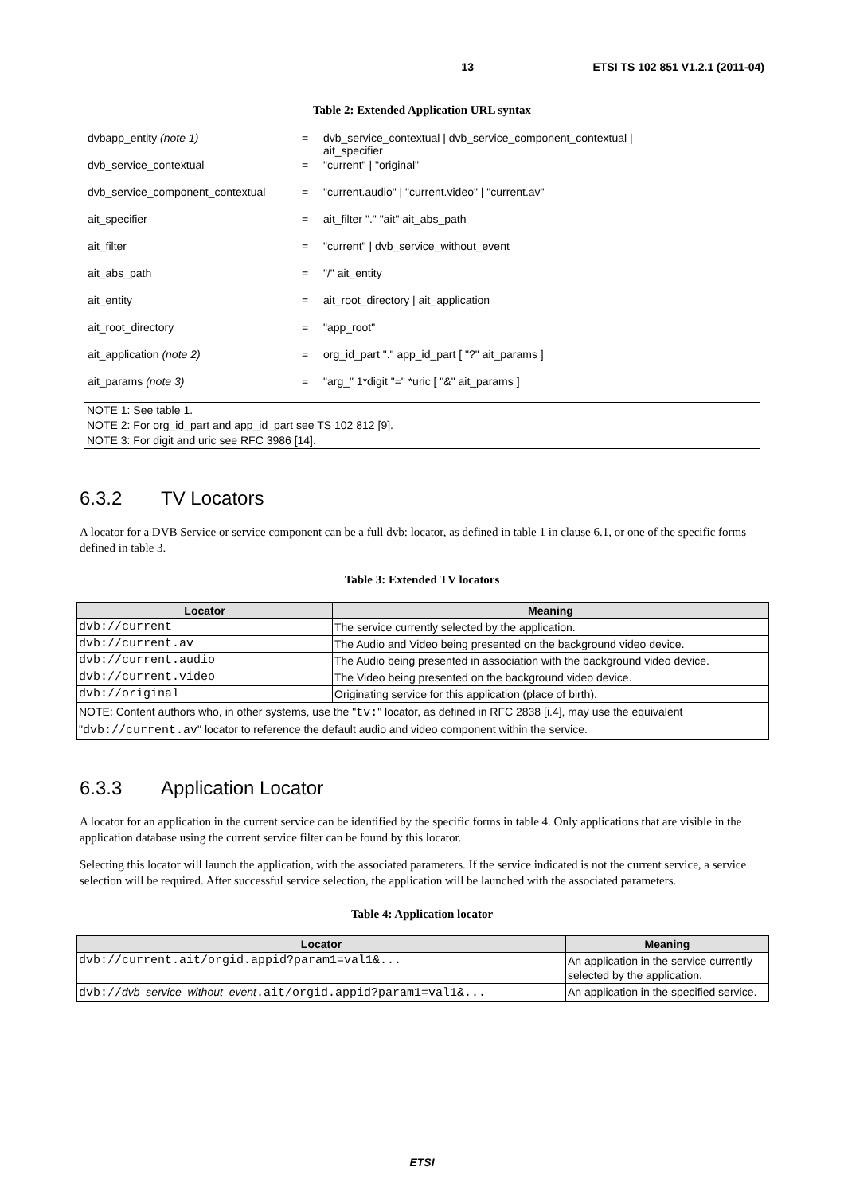13 ETSI TS 102 851 V1.2.1 (2011-04)
Table 2: Extended Application URL syntax
| dvbapp_entity (note 1) | = | dvb_service_contextual / dvb_service_component_contextual / ait_specifier |
| dvb_service_contextual | = | "current" / "original" |
| dvb_service_component_contextual | = | "current.audio" / "current.video" / "current.av" |
| ait_specifier | = | ait_filter "." "ait" ait_abs_path |
| ait_filter | = | "current" / dvb_service_without_event |
| ait_abs_path | = | "/" ait_entity |
| ait_entity | = | ait_root_directory / ait_application |
| ait_root_directory | = | "app_root" |
| ait_application (note 2) | = | org_id_part "." app_id_part [ "?" ait_params ] |
| ait_params (note 3) | = | "arg_" 1*digit "=" *uric [ "&" ait_params ] |
| NOTE 1: See table 1. NOTE 2: For org_id_part and app_id_part see TS 102 812 [9]. NOTE 3: For digit and uric see RFC 3986 [14]. | | |
6.3.2 TV Locators
A locator for a DVB Service or service component can be a full dvb: locator, as defined in table 1 in clause 6.1, or one of the specific forms defined in table 3.
Table 3: Extended TV locators
| Locator | Meaning |
| --- | --- |
| dvb://current | The service currently selected by the application. |
| dvb://current.av | The Audio and Video being presented on the background video device. |
| dvb://current.audio | The Audio being presented in association with the background video device. |
| dvb://current.video | The Video being presented on the background video device. |
| dvb://original | Originating service for this application (place of birth). |
| NOTE: Content authors who, in other systems, use the " tv: " locator, as defined in RFC 2838 [i.4], may use the equivalent " dvb://current.av " locator to reference the default audio and video component within the service. | |
6.3.3 Application Locator
A locator for an application in the current service can be identified by the specific forms in table 4. Only applications that are visible in the application database using the current service filter can be found by this locator.
Selecting this locator will launch the application, with the associated parameters. If the service indicated is not the current service, a service selection will be required. After successful service selection, the application will be launched with the associated parameters.
Table 4: Application locator
| Locator | Meaning |
| --- | --- |
| dvb://current.ait/orgid.appid?param1=val1&... | An application in the service currently selected by the application. |
| dvb:// dvb_service_without_event .ait/orgid.appid?param1=val1&... | An application in the specified service. |
ETSI